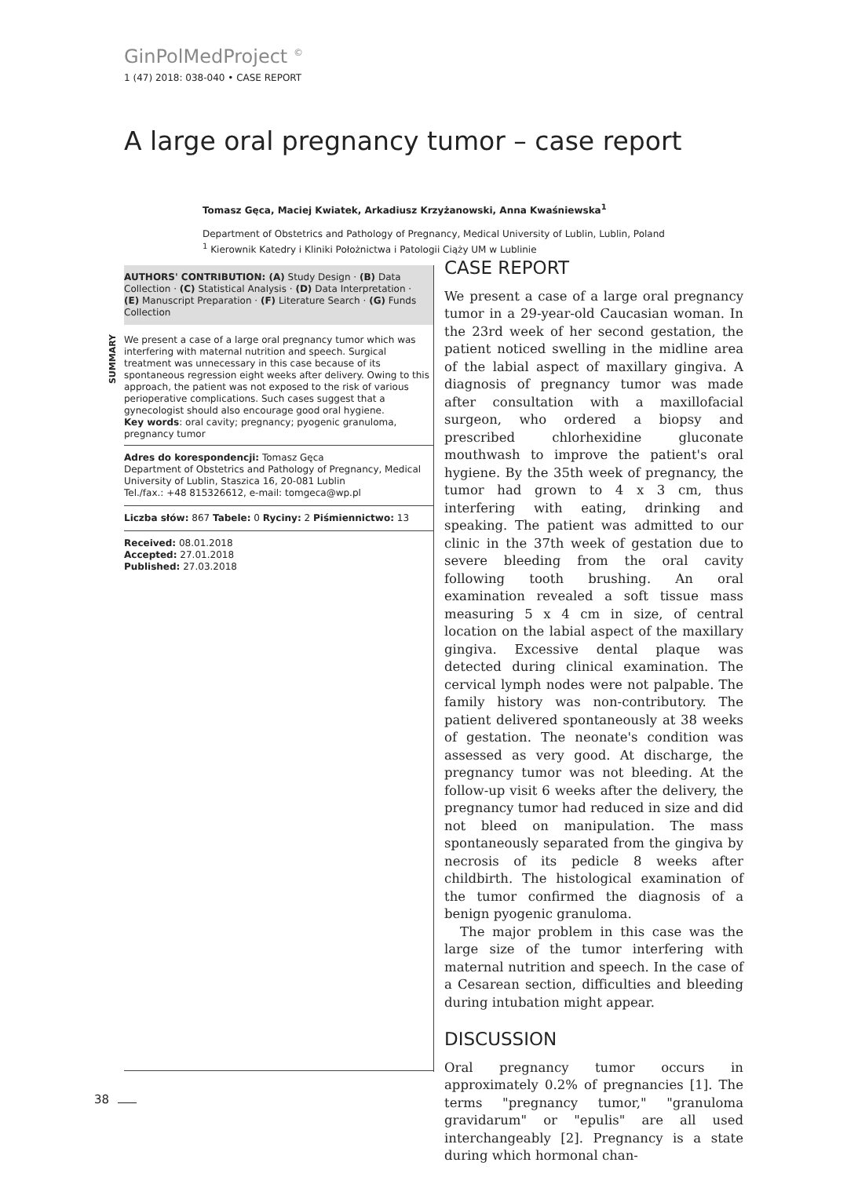GinPolMedProject <sup>©</sup>
1 (47) 2018: 038-040 • CASE REPORT
A large oral pregnancy tumor – case report
Tomasz Gęca, Maciej Kwiatek, Arkadiusz Krzyżanowski, Anna Kwaśniewska<sup>1</sup>
Department of Obstetrics and Pathology of Pregnancy, Medical University of Lublin, Lublin, Poland
<sup>1</sup> Kierownik Katedry i Kliniki Położnictwa i Patologii Ciąży UM w Lublinie
AUTHORS' CONTRIBUTION: (A) Study Design · (B) Data Collection · (C) Statistical Analysis · (D) Data Interpretation · (E) Manuscript Preparation · (F) Literature Search · (G) Funds Collection
SUMMARY
We present a case of a large oral pregnancy tumor which was interfering with maternal nutrition and speech. Surgical treatment was unnecessary in this case because of its spontaneous regression eight weeks after delivery. Owing to this approach, the patient was not exposed to the risk of various perioperative complications. Such cases suggest that a gynecologist should also encourage good oral hygiene.
Key words: oral cavity; pregnancy; pyogenic granuloma, pregnancy tumor
Adres do korespondencji: Tomasz Gęca
Department of Obstetrics and Pathology of Pregnancy, Medical University of Lublin, Staszica 16, 20-081 Lublin
Tel./fax.: +48 815326612, e-mail: tomgeca@wp.pl
Liczba słów: 867 Tabele: 0 Ryciny: 2 Piśmiennictwo: 13
Received: 08.01.2018
Accepted: 27.01.2018
Published: 27.03.2018
CASE REPORT
We present a case of a large oral pregnancy tumor in a 29-year-old Caucasian woman. In the 23rd week of her second gestation, the patient noticed swelling in the midline area of the labial aspect of maxillary gingiva. A diagnosis of pregnancy tumor was made after consultation with a maxillofacial surgeon, who ordered a biopsy and prescribed chlorhexidine gluconate mouthwash to improve the patient's oral hygiene. By the 35th week of pregnancy, the tumor had grown to 4 x 3 cm, thus interfering with eating, drinking and speaking. The patient was admitted to our clinic in the 37th week of gestation due to severe bleeding from the oral cavity following tooth brushing. An oral examination revealed a soft tissue mass measuring 5 x 4 cm in size, of central location on the labial aspect of the maxillary gingiva. Excessive dental plaque was detected during clinical examination. The cervical lymph nodes were not palpable. The family history was non-contributory. The patient delivered spontaneously at 38 weeks of gestation. The neonate's condition was assessed as very good. At discharge, the pregnancy tumor was not bleeding. At the follow-up visit 6 weeks after the delivery, the pregnancy tumor had reduced in size and did not bleed on manipulation. The mass spontaneously separated from the gingiva by necrosis of its pedicle 8 weeks after childbirth. The histological examination of the tumor confirmed the diagnosis of a benign pyogenic granuloma.
The major problem in this case was the large size of the tumor interfering with maternal nutrition and speech. In the case of a Cesarean section, difficulties and bleeding during intubation might appear.
DISCUSSION
Oral pregnancy tumor occurs in approximately 0.2% of pregnancies [1]. The terms "pregnancy tumor," "granuloma gravidarum" or "epulis" are all used interchangeably [2]. Pregnancy is a state during which hormonal chan-
38